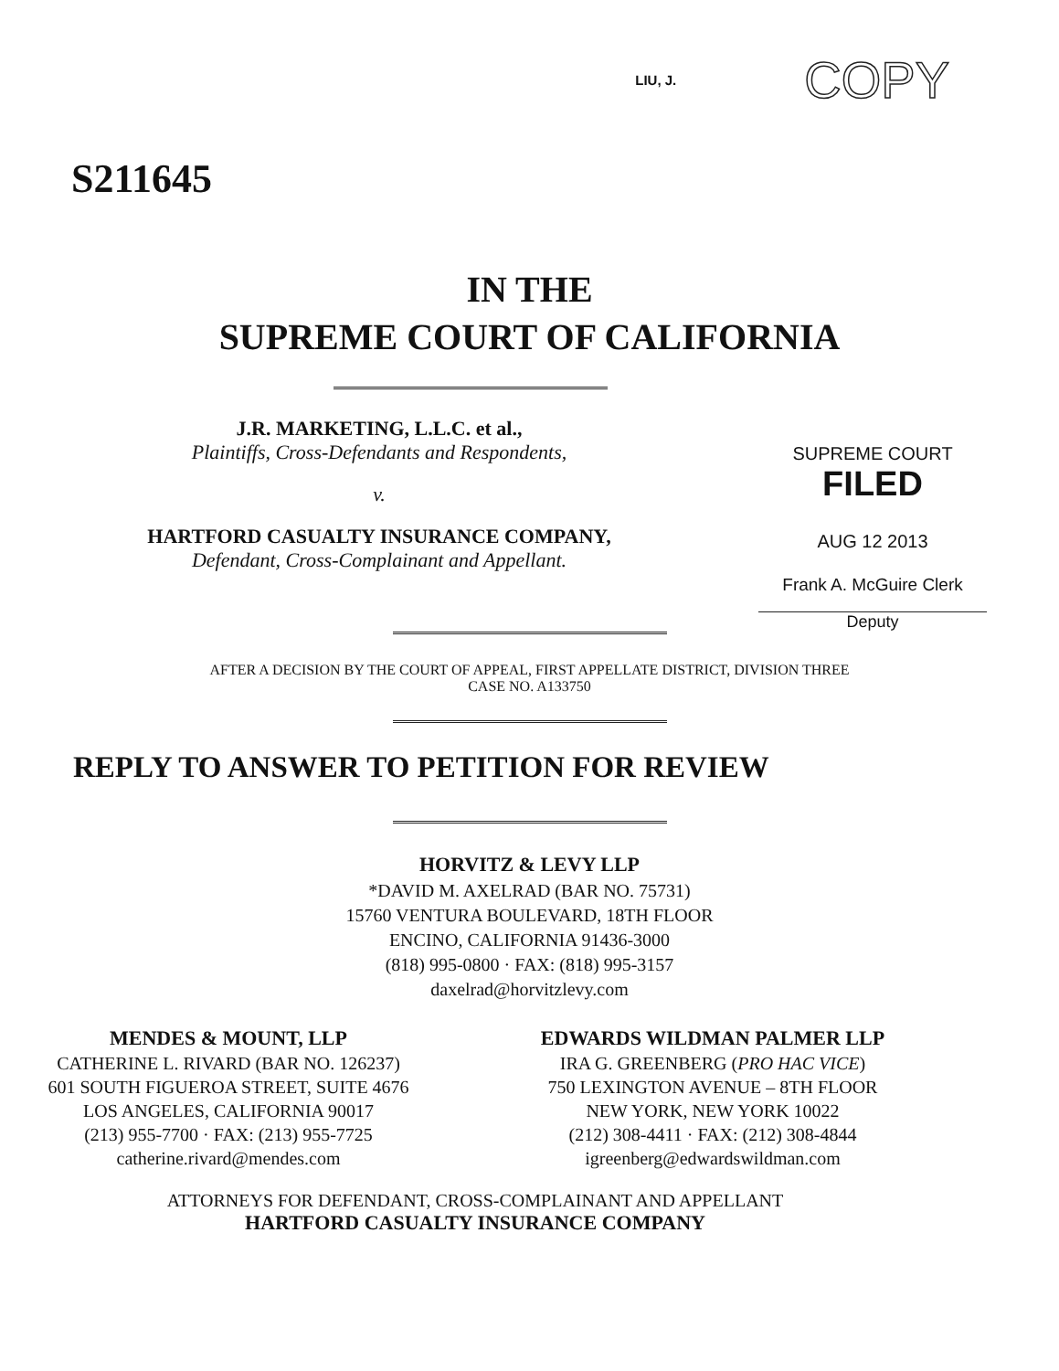LIU, J. COPY
S211645
IN THE
SUPREME COURT OF CALIFORNIA
J.R. MARKETING, L.L.C. et al.,
Plaintiffs, Cross-Defendants and Respondents,
v.
HARTFORD CASUALTY INSURANCE COMPANY,
Defendant, Cross-Complainant and Appellant.
SUPREME COURT
FILED
AUG 12 2013
Frank A. McGuire Clerk
Deputy
AFTER A DECISION BY THE COURT OF APPEAL, FIRST APPELLATE DISTRICT, DIVISION THREE
CASE NO. A133750
REPLY TO ANSWER TO PETITION FOR REVIEW
HORVITZ & LEVY LLP
*DAVID M. AXELRAD (BAR NO. 75731)
15760 VENTURA BOULEVARD, 18TH FLOOR
ENCINO, CALIFORNIA 91436-3000
(818) 995-0800 · FAX: (818) 995-3157
daxelrad@horvitzlevy.com
MENDES & MOUNT, LLP
CATHERINE L. RIVARD (BAR NO. 126237)
601 SOUTH FIGUEROA STREET, SUITE 4676
LOS ANGELES, CALIFORNIA 90017
(213) 955-7700 · FAX: (213) 955-7725
catherine.rivard@mendes.com
EDWARDS WILDMAN PALMER LLP
IRA G. GREENBERG (PRO HAC VICE)
750 LEXINGTON AVENUE – 8TH FLOOR
NEW YORK, NEW YORK 10022
(212) 308-4411 · FAX: (212) 308-4844
igreenberg@edwardswildman.com
ATTORNEYS FOR DEFENDANT, CROSS-COMPLAINANT AND APPELLANT
HARTFORD CASUALTY INSURANCE COMPANY